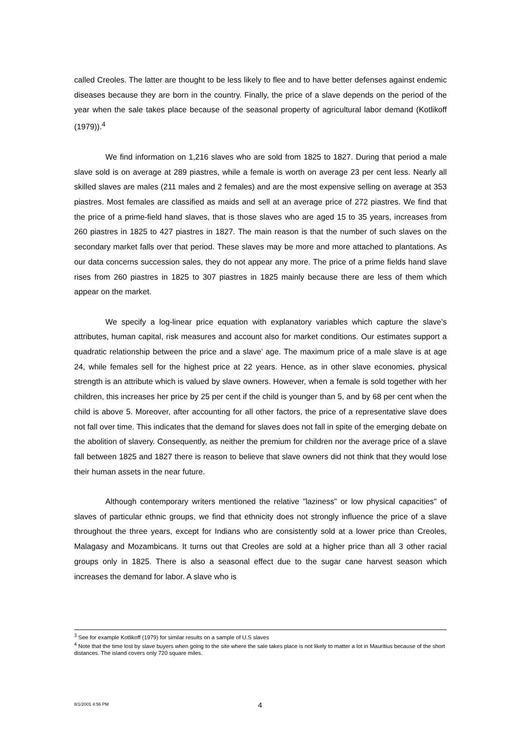called Creoles. The latter are thought to be less likely to flee and to have better defenses against endemic diseases because they are born in the country. Finally, the price of a slave depends on the period of the year when the sale takes place because of the seasonal property of agricultural labor demand (Kotlikoff (1979)).<sup>4</sup>
We find information on 1,216 slaves who are sold from 1825 to 1827. During that period a male slave sold is on average at 289 piastres, while a female is worth on average 23 per cent less. Nearly all skilled slaves are males (211 males and 2 females) and are the most expensive selling on average at 353 piastres. Most females are classified as maids and sell at an average price of 272 piastres. We find that the price of a prime-field hand slaves, that is those slaves who are aged 15 to 35 years, increases from 260 piastres in 1825 to 427 piastres in 1827. The main reason is that the number of such slaves on the secondary market falls over that period. These slaves may be more and more attached to plantations. As our data concerns succession sales, they do not appear any more. The price of a prime fields hand slave rises from 260 piastres in 1825 to 307 piastres in 1825 mainly because there are less of them which appear on the market.
We specify a log-linear price equation with explanatory variables which capture the slave’s attributes, human capital, risk measures and account also for market conditions. Our estimates support a quadratic relationship between the price and a slave’ age. The maximum price of a male slave is at age 24, while females sell for the highest price at 22 years. Hence, as in other slave economies, physical strength is an attribute which is valued by slave owners. However, when a female is sold together with her children, this increases her price by 25 per cent if the child is younger than 5, and by 68 per cent when the child is above 5. Moreover, after accounting for all other factors, the price of a representative slave does not fall over time. This indicates that the demand for slaves does not fall in spite of the emerging debate on the abolition of slavery. Consequently, as neither the premium for children nor the average price of a slave fall between 1825 and 1827 there is reason to believe that slave owners did not think that they would lose their human assets in the near future.
Although contemporary writers mentioned the relative "laziness" or low physical capacities" of slaves of particular ethnic groups, we find that ethnicity does not strongly influence the price of a slave throughout the three years, except for Indians who are consistently sold at a lower price than Creoles, Malagasy and Mozambicans. It turns out that Creoles are sold at a higher price than all 3 other racial groups only in 1825. There is also a seasonal effect due to the sugar cane harvest season which increases the demand for labor. A slave who is
<sup>3</sup> See for example Kotlikoff (1979) for similar results on a sample of U.S slaves
<sup>4</sup> Note that the time lost by slave buyers when going to the site where the sale takes place is not likely to matter a lot in Mauritius because of the short distances. The island covers only 720 square miles.
8/1/2001 4:56 PM 4